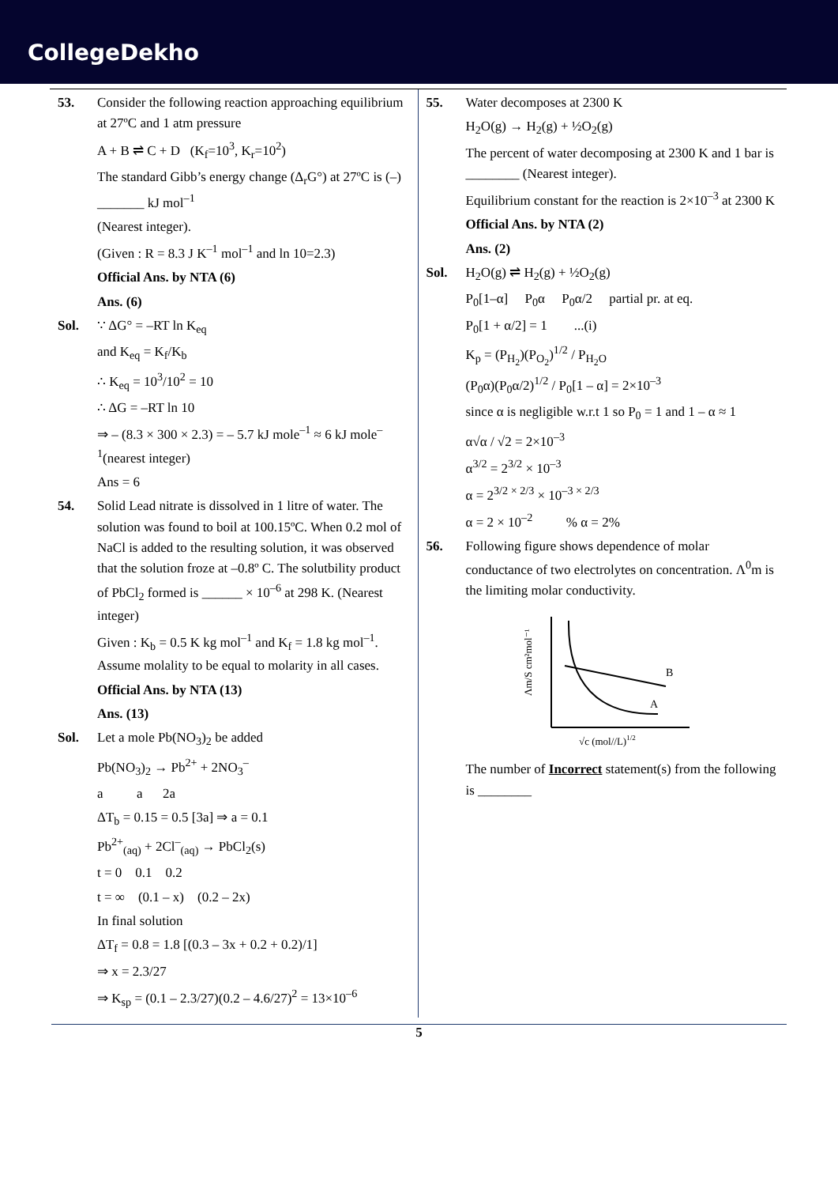CollegeDekho
53. Consider the following reaction approaching equilibrium at 27ºC and 1 atm pressure
A + B ⇌ C + D (K<sub>f</sub>=10<sup>3</sup>, K<sub>r</sub>=10<sup>2</sup>)
The standard Gibb’s energy change (Δ<sub>r</sub>G°) at 27ºC is (–) _______ kJ mol<sup>–1</sup>
(Nearest integer).
(Given : R = 8.3 J K<sup>–1</sup> mol<sup>–1</sup> and ln 10=2.3)
Official Ans. by NTA (6)
Ans. (6)
Sol. ∵ ΔG° = –RT ln K<sub>eq</sub>
and K<sub>eq</sub> = K<sub>f</sub>/K<sub>b</sub>
∴ K<sub>eq</sub> = 10<sup>3</sup>/10<sup>2</sup> = 10
∴ ΔG = –RT ln 10
⇒ – (8.3 × 300 × 2.3) = – 5.7 kJ mole<sup>–1</sup> ≈ 6 kJ mole<sup>–1</sup>(nearest integer)
Ans = 6
54. Solid Lead nitrate is dissolved in 1 litre of water. The solution was found to boil at 100.15ºC. When 0.2 mol of NaCl is added to the resulting solution, it was observed that the solution froze at –0.8º C. The solutbility product of PbCl<sub>2</sub> formed is ______ × 10<sup>–6</sup> at 298 K. (Nearest integer)
Given : K<sub>b</sub> = 0.5 K kg mol<sup>–1</sup> and K<sub>f</sub> = 1.8 kg mol<sup>–1</sup>. Assume molality to be equal to molarity in all cases.
Official Ans. by NTA (13)
Ans. (13)
Sol. Let a mole Pb(NO<sub>3</sub>)<sub>2</sub> be added
Pb(NO<sub>3</sub>)<sub>2</sub> → Pb<sup>2+</sup> + 2NO<sub>3</sub><sup>–</sup>
a a 2a
ΔT<sub>b</sub> = 0.15 = 0.5 [3a] ⇒ a = 0.1
Pb<sup>2+</sup><sub>(aq)</sub> + 2Cl<sup>–</sup><sub>(aq)</sub> → PbCl<sub>2</sub>(s)
t = 0 0.1 0.2
t = ∞ (0.1 – x) (0.2 – 2x)
In final solution
ΔT<sub>f</sub> = 0.8 = 1.8 [(0.3 – 3x + 0.2 + 0.2)/1]
⇒ x = 2.3/27
⇒ K<sub>sp</sub> = (0.1 – 2.3/27)(0.2 – 4.6/27)<sup>2</sup> = 13×10<sup>–6</sup>
55. Water decomposes at 2300 K
H<sub>2</sub>O(g) → H<sub>2</sub>(g) + ½O<sub>2</sub>(g)
The percent of water decomposing at 2300 K and 1 bar is ________ (Nearest integer).
Equilibrium constant for the reaction is 2×10<sup>–3</sup> at 2300 K
Official Ans. by NTA (2)
Ans. (2)
Sol. H<sub>2</sub>O(g) ⇌ H<sub>2</sub>(g) + ½O<sub>2</sub>(g)
P<sub>0</sub>[1–α] P<sub>0</sub>α P<sub>0</sub>α/2 partial pr. at eq.
P<sub>0</sub>[1 + α/2] = 1 ...(i)
K<sub>p</sub> = (P<sub>H<sub>2</sub></sub>)(P<sub>O<sub>2</sub></sub>)<sup>1/2</sup> / P<sub>H<sub>2</sub>O</sub>
(P<sub>0</sub>α)(P<sub>0</sub>α/2)<sup>1/2</sup> / P<sub>0</sub>[1 – α] = 2×10<sup>–3</sup>
since α is negligible w.r.t 1 so P<sub>0</sub> = 1 and 1 – α ≈ 1
α√α / √2 = 2×10<sup>–3</sup>
α<sup>3/2</sup> = 2<sup>3/2</sup> × 10<sup>–3</sup>
α = 2<sup>3/2 × 2/3</sup> × 10<sup>–3 × 2/3</sup>
α = 2 × 10<sup>–2</sup> % α = 2%
56. Following figure shows dependence of molar conductance of two electrolytes on concentration. Λ<sup>0</sup>m is the limiting molar conductivity.
Λm/S cm²mol⁻¹
B
A
√c (mol//L)1/2
The number of Incorrect statement(s) from the following is ________
5